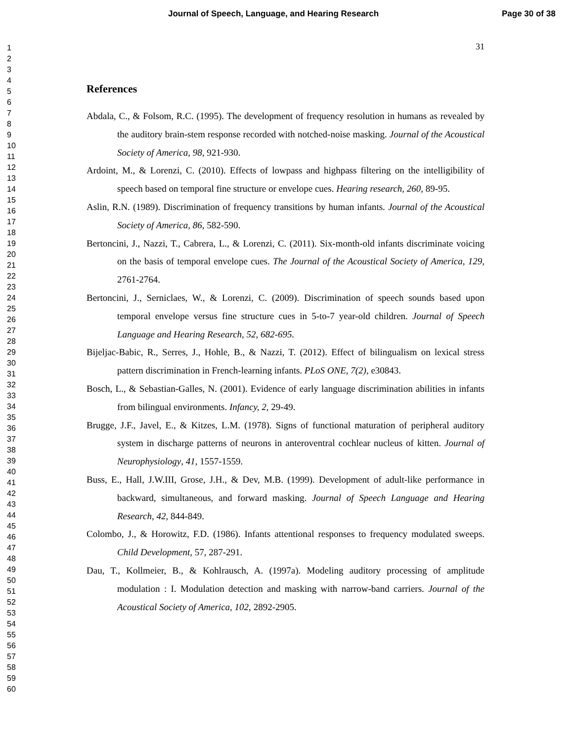Journal of Speech, Language, and Hearing Research Page 30 of 38
1
2
3
4
5
6
7
8
9
10
11
12
13
14
15
16
17
18
19
20
21
22
23
24
25
26
27
28
29
30
31
32
33
34
35
36
37
38
39
40
41
42
43
44
45
46
47
48
49
50
51
52
53
54
55
56
57
58
59
60
31
References
Abdala, C., & Folsom, R.C. (1995). The development of frequency resolution in humans as revealed by the auditory brain-stem response recorded with notched-noise masking. Journal of the Acoustical Society of America, 98, 921-930.
Ardoint, M., & Lorenzi, C. (2010). Effects of lowpass and highpass filtering on the intelligibility of speech based on temporal fine structure or envelope cues. Hearing research, 260, 89-95.
Aslin, R.N. (1989). Discrimination of frequency transitions by human infants. Journal of the Acoustical Society of America, 86, 582-590.
Bertoncini, J., Nazzi, T., Cabrera, L., & Lorenzi, C. (2011). Six-month-old infants discriminate voicing on the basis of temporal envelope cues. The Journal of the Acoustical Society of America, 129, 2761-2764.
Bertoncini, J., Serniclaes, W., & Lorenzi, C. (2009). Discrimination of speech sounds based upon temporal envelope versus fine structure cues in 5-to-7 year-old children. Journal of Speech Language and Hearing Research, 52, 682-695.
Bijeljac-Babic, R., Serres, J., Hohle, B., & Nazzi, T. (2012). Effect of bilingualism on lexical stress pattern discrimination in French-learning infants. PLoS ONE, 7(2), e30843.
Bosch, L., & Sebastian-Galles, N. (2001). Evidence of early language discrimination abilities in infants from bilingual environments. Infancy, 2, 29-49.
Brugge, J.F., Javel, E., & Kitzes, L.M. (1978). Signs of functional maturation of peripheral auditory system in discharge patterns of neurons in anteroventral cochlear nucleus of kitten. Journal of Neurophysiology, 41, 1557-1559.
Buss, E., Hall, J.W.III, Grose, J.H., & Dev, M.B. (1999). Development of adult-like performance in backward, simultaneous, and forward masking. Journal of Speech Language and Hearing Research, 42, 844-849.
Colombo, J., & Horowitz, F.D. (1986). Infants attentional responses to frequency modulated sweeps. Child Development, 57, 287-291.
Dau, T., Kollmeier, B., & Kohlrausch, A. (1997a). Modeling auditory processing of amplitude modulation : I. Modulation detection and masking with narrow-band carriers. Journal of the Acoustical Society of America, 102, 2892-2905.